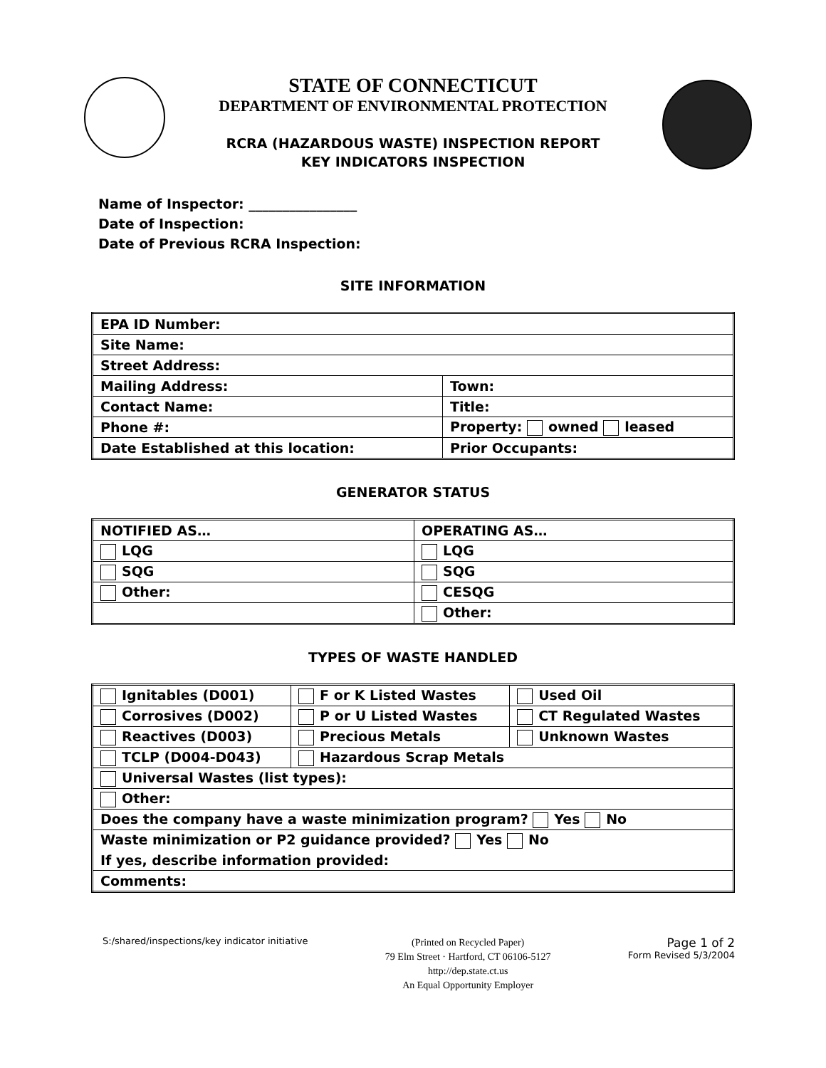STATE OF CONNECTICUT
DEPARTMENT OF ENVIRONMENTAL PROTECTION
RCRA (HAZARDOUS WASTE) INSPECTION REPORT
KEY INDICATORS INSPECTION
Name of Inspector: ________________
Date of Inspection:
Date of Previous RCRA Inspection:
SITE INFORMATION
| EPA ID Number: | |
| Site Name: | |
| Street Address: | |
| Mailing Address: | Town: |
| Contact Name: | Title: |
| Phone #: | Property: owned leased |
| Date Established at this location: | Prior Occupants: |
GENERATOR STATUS
| NOTIFIED AS… | OPERATING AS… |
| LQG | LQG |
| SQG | SQG |
| Other: | CESQG |
| | Other: |
TYPES OF WASTE HANDLED
| Ignitables (D001) | F or K Listed Wastes | Used Oil |
| Corrosives (D002) | P or U Listed Wastes | CT Regulated Wastes |
| Reactives (D003) | Precious Metals | Unknown Wastes |
| TCLP (D004-D043) | Hazardous Scrap Metals | |
| Universal Wastes (list types): | | |
| Other: | | |
| Does the company have a waste minimization program? Yes No | | |
| Waste minimization or P2 guidance provided? Yes No | | |
| If yes, describe information provided: | | |
| Comments: | | |
S:/shared/inspections/key indicator initiative (Printed on Recycled Paper)
79 Elm Street · Hartford, CT 06106-5127
http://dep.state.ct.us
An Equal Opportunity Employer Page 1 of 2
Form Revised 5/3/2004